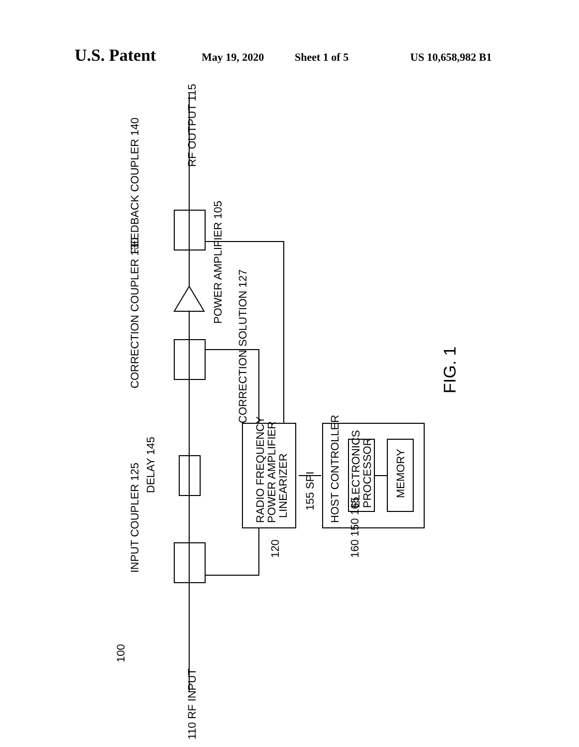U.S. Patent
May 19, 2020 Sheet 1 of 5 US 10,658,982 B1
RF OUTPUT 115
110 RF INPUT
FEEDBACK COUPLER 140
CORRECTION COUPLER 130
DELAY 145
INPUT COUPLER 125
POWER AMPLIFIER 105
CORRECTION SOLUTION 127
RADIO FREQUENCY
POWER AMPLIFIER
LINEARIZER
155 SPI
HOST CONTROLLER
ELECTRONICS
PROCESSOR
MEMORY
120
160 150 165
100
FIG. 1